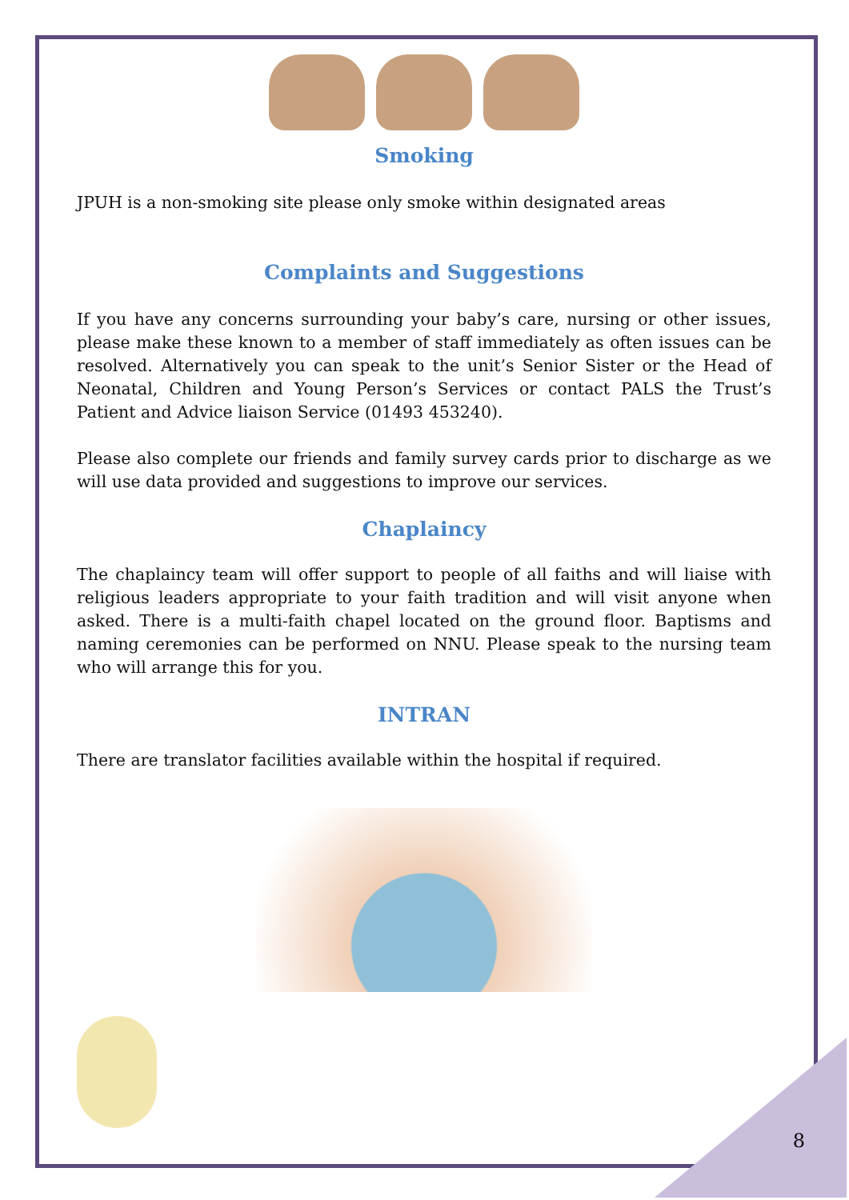Smoking
JPUH is a non-smoking site please only smoke within designated areas
Complaints and Suggestions
If you have any concerns surrounding your baby’s care, nursing or other issues, please make these known to a member of staff immediately as often issues can be resolved. Alternatively you can speak to the unit’s Senior Sister or the Head of Neonatal, Children and Young Person’s Services or contact PALS the Trust’s Patient and Advice liaison Service (01493 453240).
Please also complete our friends and family survey cards prior to discharge as we will use data provided and suggestions to improve our services.
Chaplaincy
The chaplaincy team will offer support to people of all faiths and will liaise with religious leaders appropriate to your faith tradition and will visit anyone when asked. There is a multi-faith chapel located on the ground floor. Baptisms and naming ceremonies can be performed on NNU. Please speak to the nursing team who will arrange this for you.
INTRAN
There are translator facilities available within the hospital if required.
8